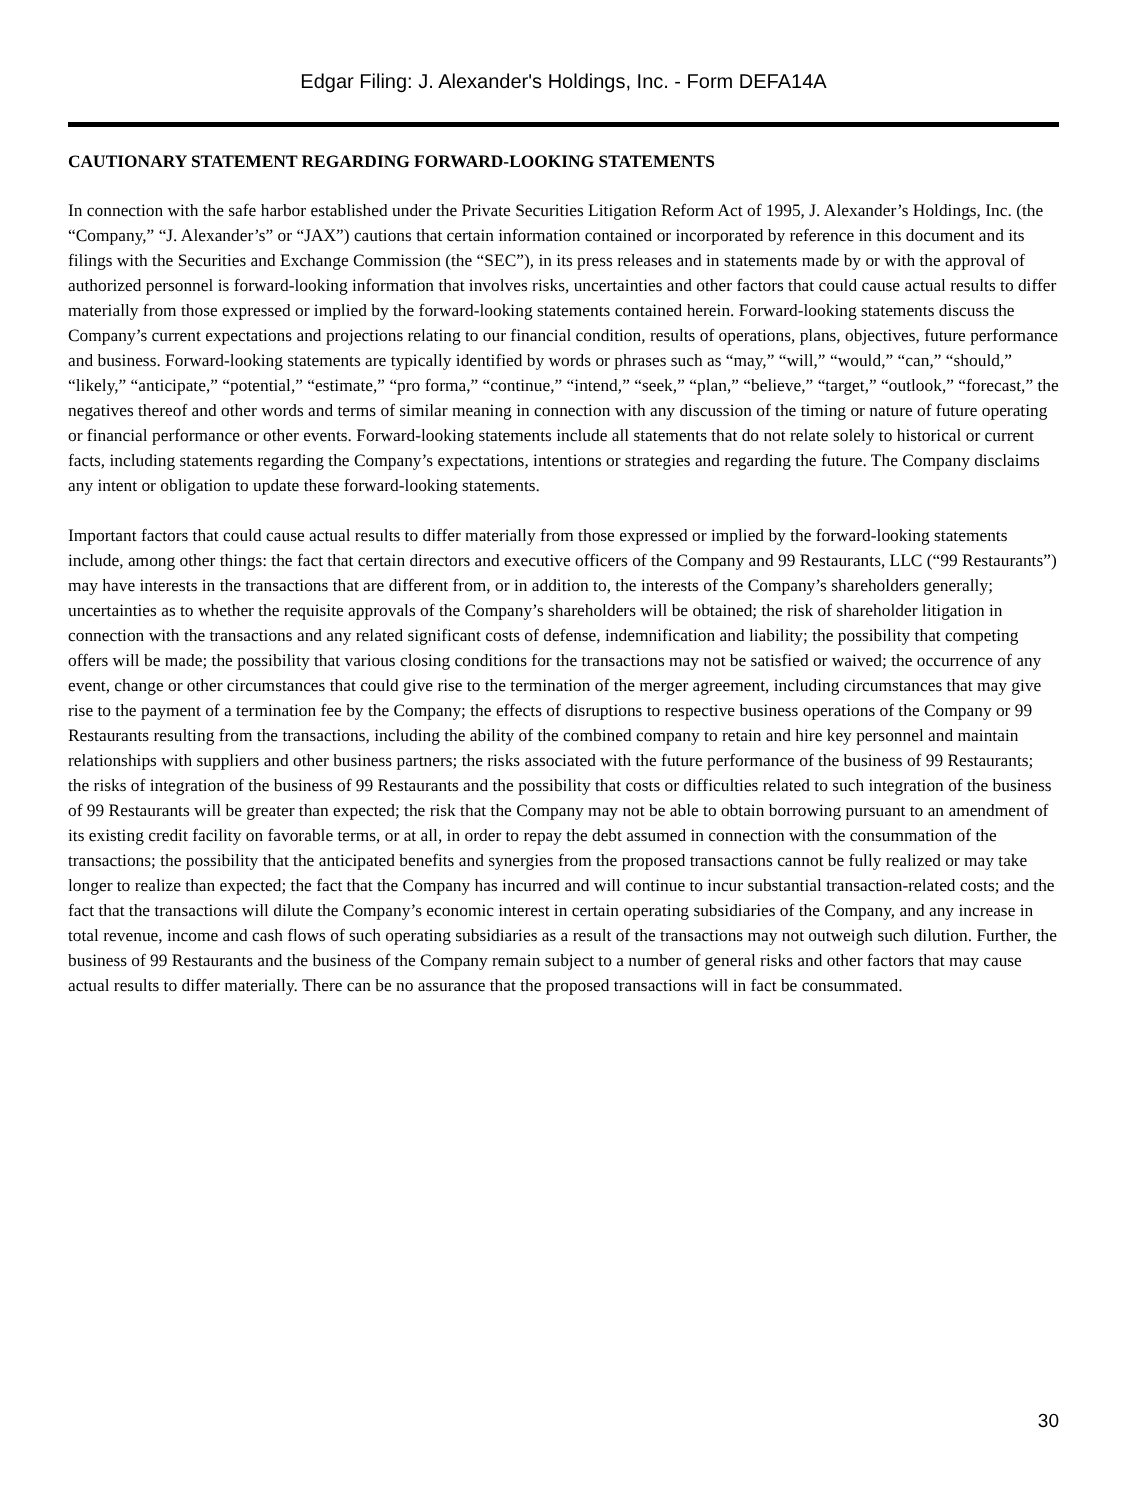Edgar Filing: J. Alexander's Holdings, Inc. - Form DEFA14A
CAUTIONARY STATEMENT REGARDING FORWARD-LOOKING STATEMENTS
In connection with the safe harbor established under the Private Securities Litigation Reform Act of 1995, J. Alexander’s Holdings, Inc. (the “Company,” “J. Alexander’s” or “JAX”) cautions that certain information contained or incorporated by reference in this document and its filings with the Securities and Exchange Commission (the “SEC”), in its press releases and in statements made by or with the approval of authorized personnel is forward-looking information that involves risks, uncertainties and other factors that could cause actual results to differ materially from those expressed or implied by the forward-looking statements contained herein. Forward-looking statements discuss the Company’s current expectations and projections relating to our financial condition, results of operations, plans, objectives, future performance and business. Forward-looking statements are typically identified by words or phrases such as “may,” “will,” “would,” “can,” “should,” “likely,” “anticipate,” “potential,” “estimate,” “pro forma,” “continue,” “intend,” “seek,” “plan,” “believe,” “target,” “outlook,” “forecast,” the negatives thereof and other words and terms of similar meaning in connection with any discussion of the timing or nature of future operating or financial performance or other events. Forward-looking statements include all statements that do not relate solely to historical or current facts, including statements regarding the Company’s expectations, intentions or strategies and regarding the future. The Company disclaims any intent or obligation to update these forward-looking statements.
Important factors that could cause actual results to differ materially from those expressed or implied by the forward-looking statements include, among other things: the fact that certain directors and executive officers of the Company and 99 Restaurants, LLC (“99 Restaurants”) may have interests in the transactions that are different from, or in addition to, the interests of the Company’s shareholders generally; uncertainties as to whether the requisite approvals of the Company’s shareholders will be obtained; the risk of shareholder litigation in connection with the transactions and any related significant costs of defense, indemnification and liability; the possibility that competing offers will be made; the possibility that various closing conditions for the transactions may not be satisfied or waived; the occurrence of any event, change or other circumstances that could give rise to the termination of the merger agreement, including circumstances that may give rise to the payment of a termination fee by the Company; the effects of disruptions to respective business operations of the Company or 99 Restaurants resulting from the transactions, including the ability of the combined company to retain and hire key personnel and maintain relationships with suppliers and other business partners; the risks associated with the future performance of the business of 99 Restaurants; the risks of integration of the business of 99 Restaurants and the possibility that costs or difficulties related to such integration of the business of 99 Restaurants will be greater than expected; the risk that the Company may not be able to obtain borrowing pursuant to an amendment of its existing credit facility on favorable terms, or at all, in order to repay the debt assumed in connection with the consummation of the transactions; the possibility that the anticipated benefits and synergies from the proposed transactions cannot be fully realized or may take longer to realize than expected; the fact that the Company has incurred and will continue to incur substantial transaction-related costs; and the fact that the transactions will dilute the Company’s economic interest in certain operating subsidiaries of the Company, and any increase in total revenue, income and cash flows of such operating subsidiaries as a result of the transactions may not outweigh such dilution. Further, the business of 99 Restaurants and the business of the Company remain subject to a number of general risks and other factors that may cause actual results to differ materially. There can be no assurance that the proposed transactions will in fact be consummated.
30